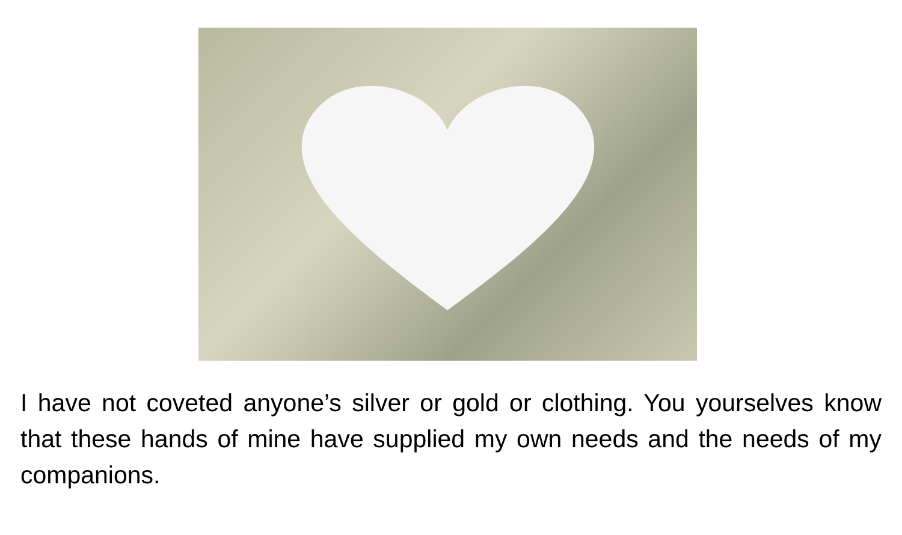I have not coveted anyone’s silver or gold or clothing. You yourselves know that these hands of mine have supplied my own needs and the needs of my companions.